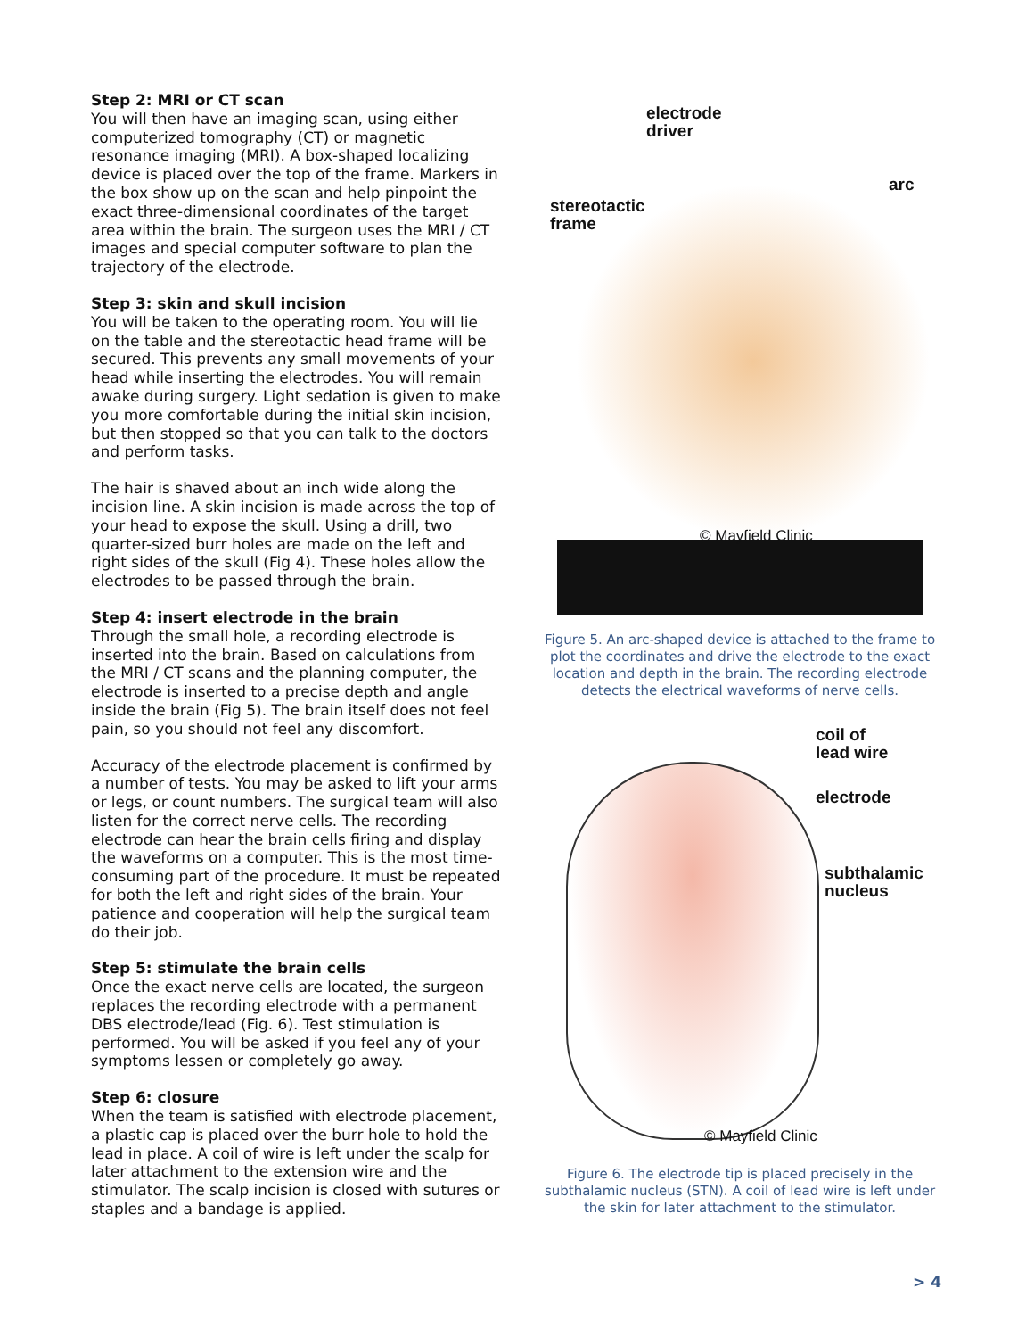Step 2: MRI or CT scan
You will then have an imaging scan, using either computerized tomography (CT) or magnetic resonance imaging (MRI). A box-shaped localizing device is placed over the top of the frame. Markers in the box show up on the scan and help pinpoint the exact three-dimensional coordinates of the target area within the brain. The surgeon uses the MRI / CT images and special computer software to plan the trajectory of the electrode.
Step 3: skin and skull incision
You will be taken to the operating room. You will lie on the table and the stereotactic head frame will be secured. This prevents any small movements of your head while inserting the electrodes. You will remain awake during surgery. Light sedation is given to make you more comfortable during the initial skin incision, but then stopped so that you can talk to the doctors and perform tasks.
The hair is shaved about an inch wide along the incision line. A skin incision is made across the top of your head to expose the skull. Using a drill, two quarter-sized burr holes are made on the left and right sides of the skull (Fig 4). These holes allow the electrodes to be passed through the brain.
Step 4: insert electrode in the brain
Through the small hole, a recording electrode is inserted into the brain. Based on calculations from the MRI / CT scans and the planning computer, the electrode is inserted to a precise depth and angle inside the brain (Fig 5). The brain itself does not feel pain, so you should not feel any discomfort.
Accuracy of the electrode placement is confirmed by a number of tests. You may be asked to lift your arms or legs, or count numbers. The surgical team will also listen for the correct nerve cells. The recording electrode can hear the brain cells firing and display the waveforms on a computer. This is the most time-consuming part of the procedure. It must be repeated for both the left and right sides of the brain. Your patience and cooperation will help the surgical team do their job.
Step 5: stimulate the brain cells
Once the exact nerve cells are located, the surgeon replaces the recording electrode with a permanent DBS electrode/lead (Fig. 6). Test stimulation is performed. You will be asked if you feel any of your symptoms lessen or completely go away.
Step 6: closure
When the team is satisfied with electrode placement, a plastic cap is placed over the burr hole to hold the lead in place. A coil of wire is left under the scalp for later attachment to the extension wire and the stimulator. The scalp incision is closed with sutures or staples and a bandage is applied.
electrode
driver
arc
stereotactic
frame
© Mayfield Clinic
Figure 5. An arc-shaped device is attached to the frame to plot the coordinates and drive the electrode to the exact location and depth in the brain. The recording electrode detects the electrical waveforms of nerve cells.
coil of
lead wire
electrode
subthalamic
nucleus
© Mayfield Clinic
Figure 6. The electrode tip is placed precisely in the subthalamic nucleus (STN). A coil of lead wire is left under the skin for later attachment to the stimulator.
> 4